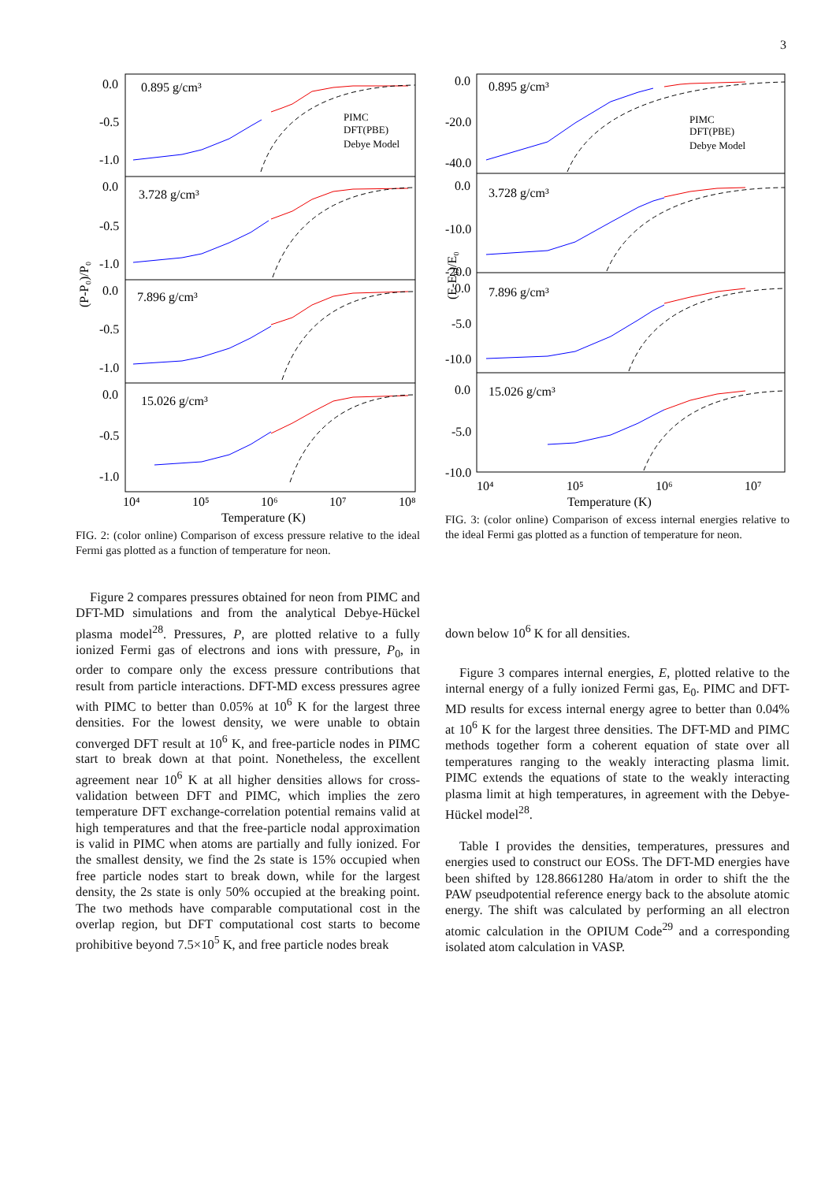3
0.895 g/cm³
3.728 g/cm³
7.896 g/cm³
15.026 g/cm³
PIMC
DFT(PBE)
Debye Model
0.0
-0.5
-1.0
0.0
-0.5
-1.0
0.0
-0.5
-1.0
0.0
-0.5
-1.0
10⁴
10⁵
10⁶
10⁷
10⁸
Temperature (K)
(P-P₀)/P₀
FIG. 2: (color online) Comparison of excess pressure relative to the ideal Fermi gas plotted as a function of temperature for neon.
Figure 2 compares pressures obtained for neon from PIMC and DFT-MD simulations and from the analytical Debye-Hückel plasma model<sup>28</sup>. Pressures, P, are plotted relative to a fully ionized Fermi gas of electrons and ions with pressure, P<sub>0</sub>, in order to compare only the excess pressure contributions that result from particle interactions. DFT-MD excess pressures agree with PIMC to better than 0.05% at 10<sup>6</sup> K for the largest three densities. For the lowest density, we were unable to obtain converged DFT result at 10<sup>6</sup> K, and free-particle nodes in PIMC start to break down at that point. Nonetheless, the excellent agreement near 10<sup>6</sup> K at all higher densities allows for cross-validation between DFT and PIMC, which implies the zero temperature DFT exchange-correlation potential remains valid at high temperatures and that the free-particle nodal approximation is valid in PIMC when atoms are partially and fully ionized. For the smallest density, we find the 2s state is 15% occupied when free particle nodes start to break down, while for the largest density, the 2s state is only 50% occupied at the breaking point. The two methods have comparable computational cost in the overlap region, but DFT computational cost starts to become prohibitive beyond 7.5×10<sup>5</sup> K, and free particle nodes break
0.895 g/cm³
3.728 g/cm³
7.896 g/cm³
15.026 g/cm³
PIMC
DFT(PBE)
Debye Model
0.0
-20.0
-40.0
0.0
-10.0
-20.0
0.0
-5.0
-10.0
0.0
-5.0
-10.0
10⁴
10⁵
10⁶
10⁷
Temperature (K)
(E-E₀)/E₀
FIG. 3: (color online) Comparison of excess internal energies relative to the ideal Fermi gas plotted as a function of temperature for neon.
down below 10<sup>6</sup> K for all densities.
Figure 3 compares internal energies, E, plotted relative to the internal energy of a fully ionized Fermi gas, E<sub>0</sub>. PIMC and DFT-MD results for excess internal energy agree to better than 0.04% at 10<sup>6</sup> K for the largest three densities. The DFT-MD and PIMC methods together form a coherent equation of state over all temperatures ranging to the weakly interacting plasma limit. PIMC extends the equations of state to the weakly interacting plasma limit at high temperatures, in agreement with the Debye-Hückel model<sup>28</sup>.
Table I provides the densities, temperatures, pressures and energies used to construct our EOSs. The DFT-MD energies have been shifted by 128.8661280 Ha/atom in order to shift the the PAW pseudpotential reference energy back to the absolute atomic energy. The shift was calculated by performing an all electron atomic calculation in the OPIUM Code<sup>29</sup> and a corresponding isolated atom calculation in VASP.